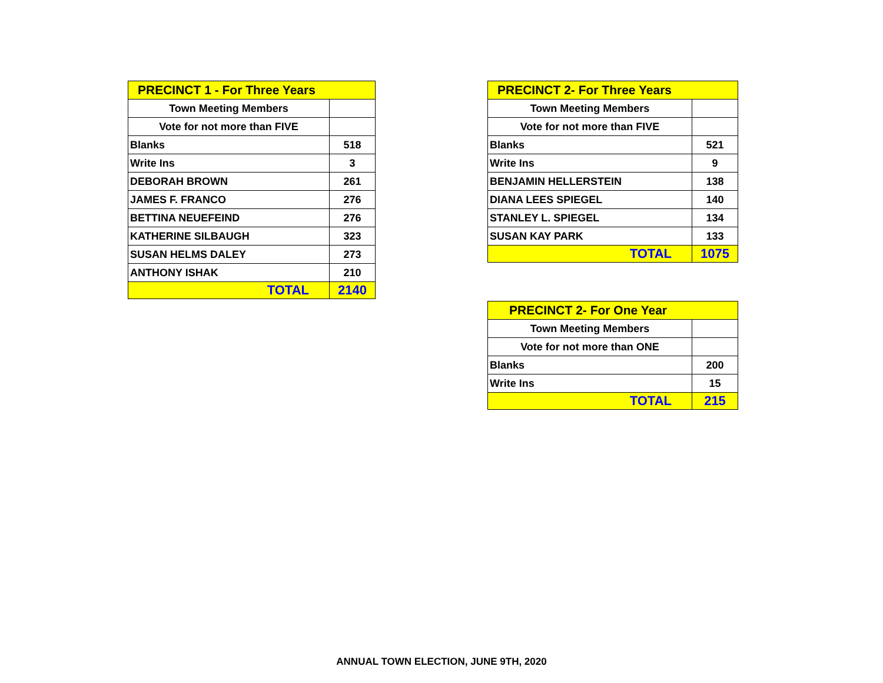| PRECINCT 1 - For Three Years | |
| Town Meeting Members | |
| Vote for not more than FIVE | |
| Blanks | 518 |
| Write Ins | 3 |
| DEBORAH BROWN | 261 |
| JAMES F. FRANCO | 276 |
| BETTINA NEUEFEIND | 276 |
| KATHERINE SILBAUGH | 323 |
| SUSAN HELMS DALEY | 273 |
| ANTHONY ISHAK | 210 |
| TOTAL | 2140 |
| PRECINCT 2- For Three Years | |
| Town Meeting Members | |
| Vote for not more than FIVE | |
| Blanks | 521 |
| Write Ins | 9 |
| BENJAMIN HELLERSTEIN | 138 |
| DIANA LEES SPIEGEL | 140 |
| STANLEY L. SPIEGEL | 134 |
| SUSAN KAY PARK | 133 |
| TOTAL | 1075 |
| PRECINCT 2- For One Year | |
| Town Meeting Members | |
| Vote for not more than ONE | |
| Blanks | 200 |
| Write Ins | 15 |
| TOTAL | 215 |
ANNUAL TOWN ELECTION, JUNE 9TH, 2020